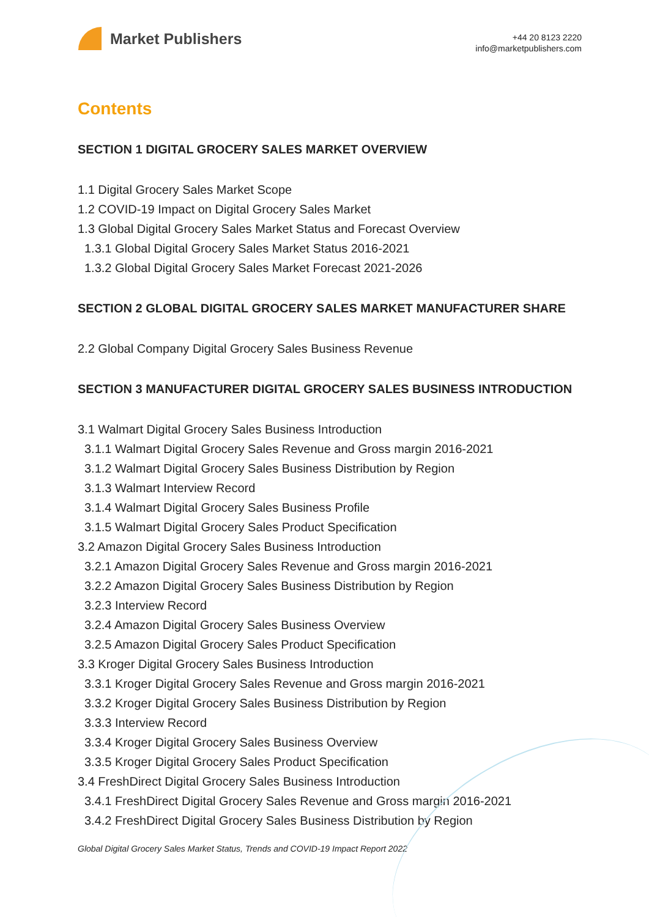Market Publishers
+44 20 8123 2220
info@marketpublishers.com
Contents
SECTION 1 DIGITAL GROCERY SALES MARKET OVERVIEW
1.1 Digital Grocery Sales Market Scope
1.2 COVID-19 Impact on Digital Grocery Sales Market
1.3 Global Digital Grocery Sales Market Status and Forecast Overview
1.3.1 Global Digital Grocery Sales Market Status 2016-2021
1.3.2 Global Digital Grocery Sales Market Forecast 2021-2026
SECTION 2 GLOBAL DIGITAL GROCERY SALES MARKET MANUFACTURER SHARE
2.2 Global Company Digital Grocery Sales Business Revenue
SECTION 3 MANUFACTURER DIGITAL GROCERY SALES BUSINESS INTRODUCTION
3.1 Walmart Digital Grocery Sales Business Introduction
3.1.1 Walmart Digital Grocery Sales Revenue and Gross margin 2016-2021
3.1.2 Walmart Digital Grocery Sales Business Distribution by Region
3.1.3 Walmart Interview Record
3.1.4 Walmart Digital Grocery Sales Business Profile
3.1.5 Walmart Digital Grocery Sales Product Specification
3.2 Amazon Digital Grocery Sales Business Introduction
3.2.1 Amazon Digital Grocery Sales Revenue and Gross margin 2016-2021
3.2.2 Amazon Digital Grocery Sales Business Distribution by Region
3.2.3 Interview Record
3.2.4 Amazon Digital Grocery Sales Business Overview
3.2.5 Amazon Digital Grocery Sales Product Specification
3.3 Kroger Digital Grocery Sales Business Introduction
3.3.1 Kroger Digital Grocery Sales Revenue and Gross margin 2016-2021
3.3.2 Kroger Digital Grocery Sales Business Distribution by Region
3.3.3 Interview Record
3.3.4 Kroger Digital Grocery Sales Business Overview
3.3.5 Kroger Digital Grocery Sales Product Specification
3.4 FreshDirect Digital Grocery Sales Business Introduction
3.4.1 FreshDirect Digital Grocery Sales Revenue and Gross margin 2016-2021
3.4.2 FreshDirect Digital Grocery Sales Business Distribution by Region
Global Digital Grocery Sales Market Status, Trends and COVID-19 Impact Report 2022